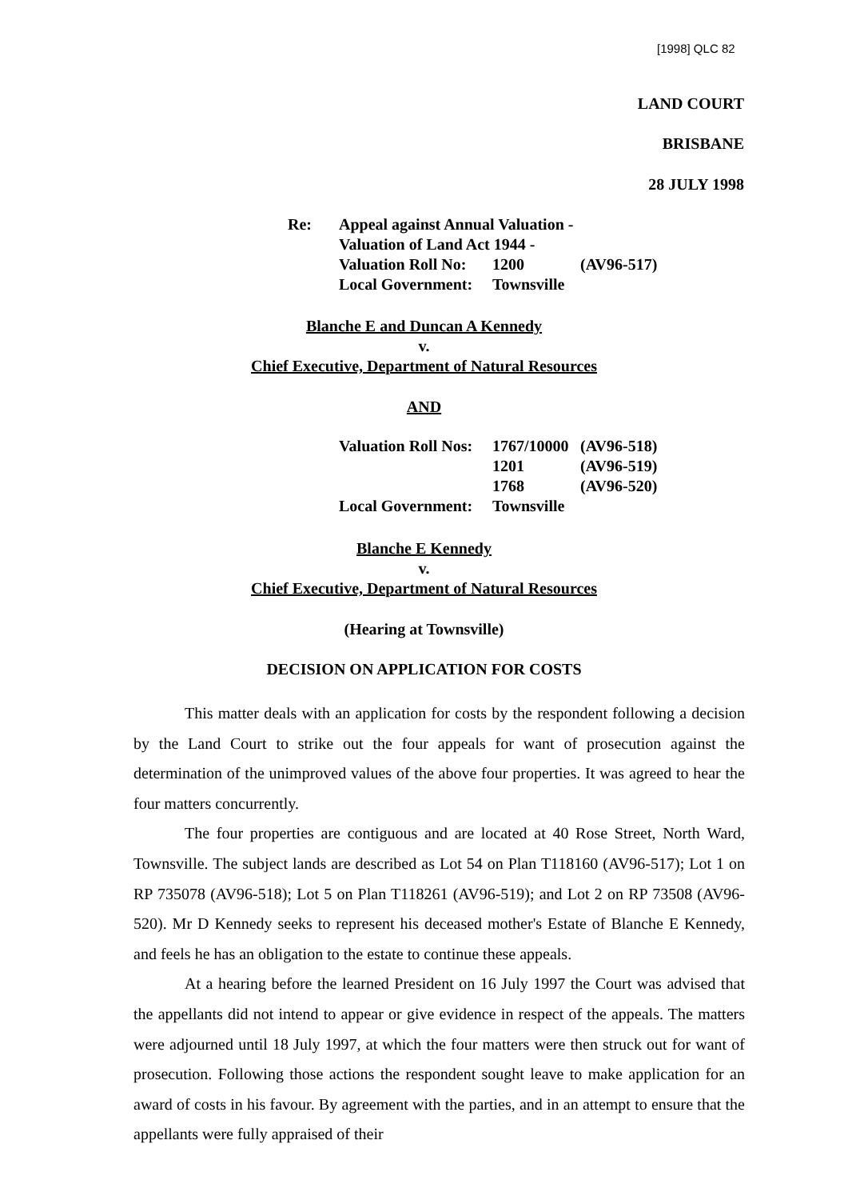[1998] QLC 82
LAND COURT
BRISBANE
28 JULY 1998
| Re: | Appeal against Annual Valuation - | | |
| | Valuation of Land Act 1944 - | | |
| | Valuation Roll No: | 1200 | (AV96-517) |
| | Local Government: | Townsville | |
Blanche E and Duncan A Kennedy
v.
Chief Executive, Department of Natural Resources
AND
| Valuation Roll Nos: | 1767/10000 | (AV96-518) |
| | 1201 | (AV96-519) |
| | 1768 | (AV96-520) |
| Local Government: | Townsville | |
Blanche E Kennedy
v.
Chief Executive, Department of Natural Resources
(Hearing at Townsville)
DECISION ON APPLICATION FOR COSTS
This matter deals with an application for costs by the respondent following a decision by the Land Court to strike out the four appeals for want of prosecution against the determination of the unimproved values of the above four properties. It was agreed to hear the four matters concurrently.
The four properties are contiguous and are located at 40 Rose Street, North Ward, Townsville. The subject lands are described as Lot 54 on Plan T118160 (AV96-517); Lot 1 on RP 735078 (AV96-518); Lot 5 on Plan T118261 (AV96-519); and Lot 2 on RP 73508 (AV96-520). Mr D Kennedy seeks to represent his deceased mother's Estate of Blanche E Kennedy, and feels he has an obligation to the estate to continue these appeals.
At a hearing before the learned President on 16 July 1997 the Court was advised that the appellants did not intend to appear or give evidence in respect of the appeals. The matters were adjourned until 18 July 1997, at which the four matters were then struck out for want of prosecution. Following those actions the respondent sought leave to make application for an award of costs in his favour. By agreement with the parties, and in an attempt to ensure that the appellants were fully appraised of their